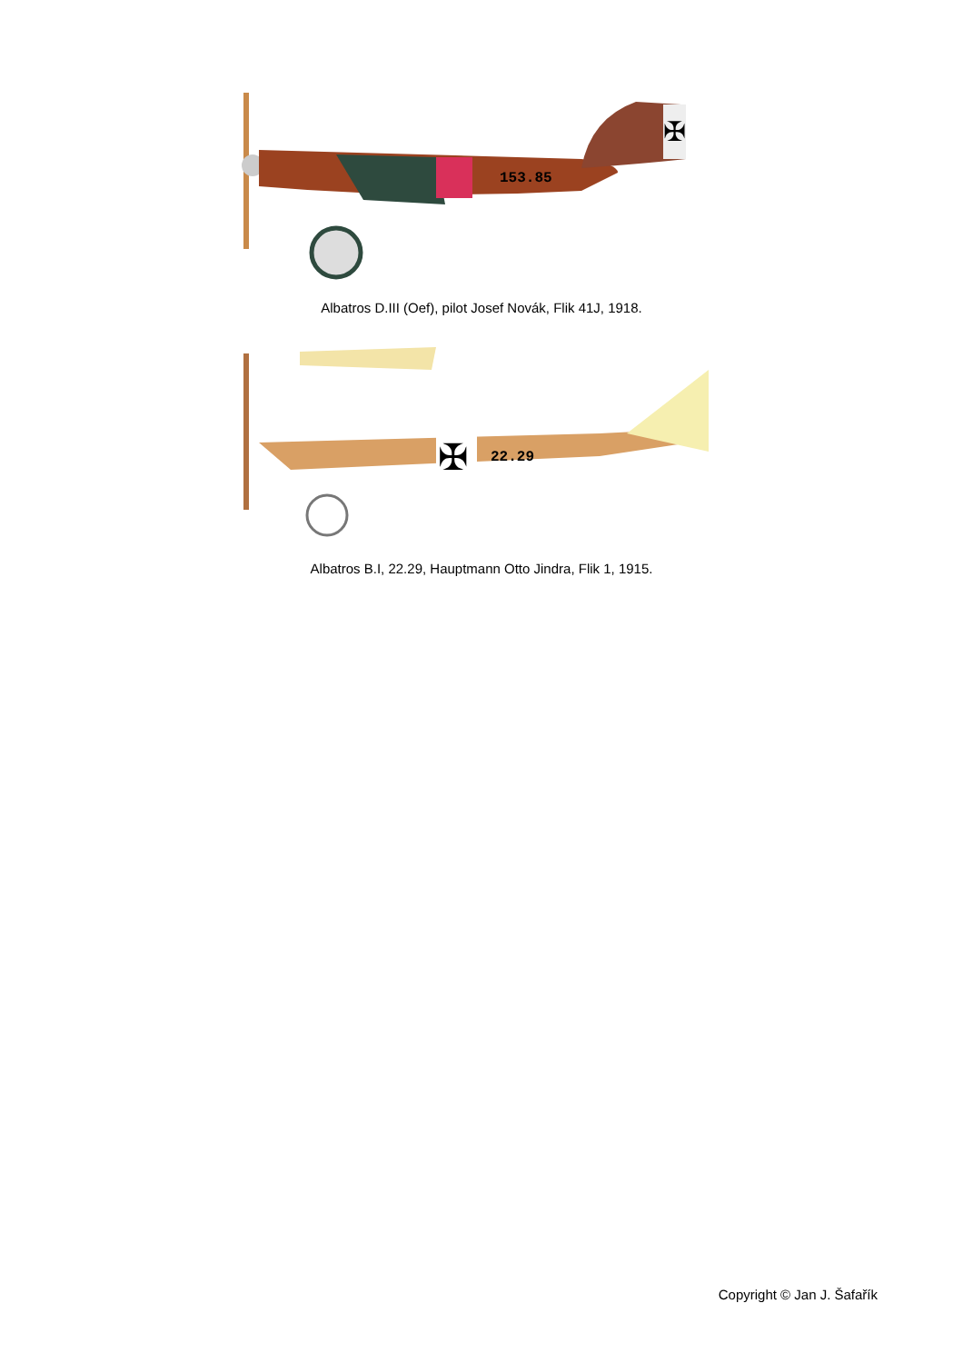✠
153.85
Albatros D.III (Oef), pilot Josef Novák, Flik 41J, 1918.
✠
22.29
Albatros B.I, 22.29, Hauptmann Otto Jindra, Flik 1, 1915.
Copyright © Jan J. Šafařík